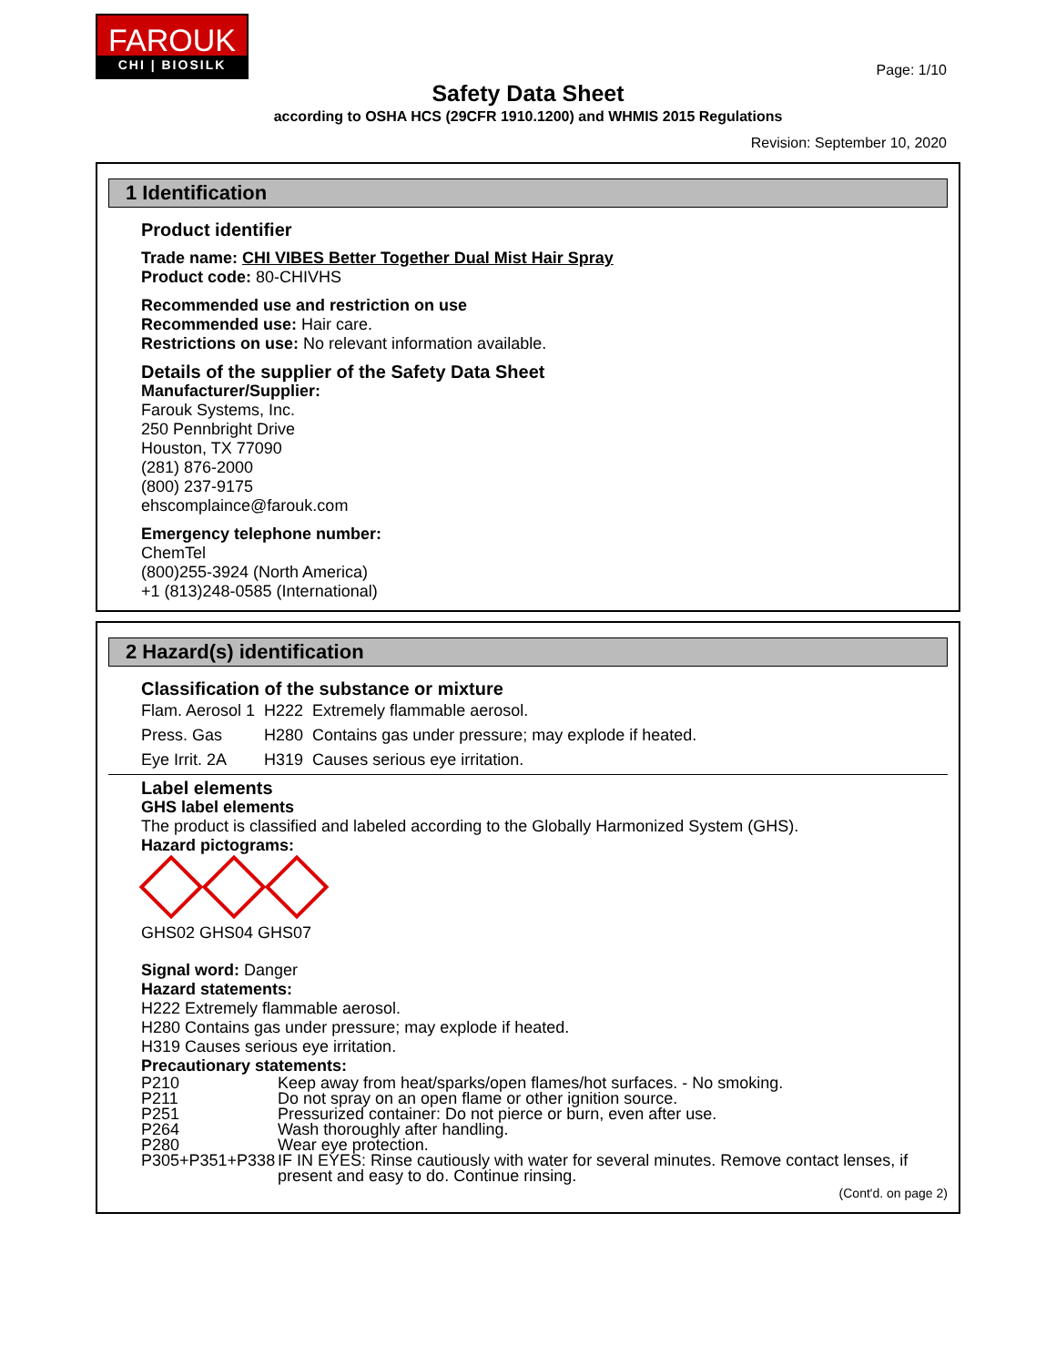FAROUK
CHI | BIOSILK
Page: 1/10
Safety Data Sheet
according to OSHA HCS (29CFR 1910.1200) and WHMIS 2015 Regulations
Revision: September 10, 2020
1 Identification
Product identifier
Trade name: CHI VIBES Better Together Dual Mist Hair Spray
Product code: 80-CHIVHS
Recommended use and restriction on use
Recommended use: Hair care.
Restrictions on use: No relevant information available.
Details of the supplier of the Safety Data Sheet
Manufacturer/Supplier:
Farouk Systems, Inc.
250 Pennbright Drive
Houston, TX 77090
(281) 876-2000
(800) 237-9175
ehscomplaince@farouk.com
Emergency telephone number:
ChemTel
(800)255-3924 (North America)
+1 (813)248-0585 (International)
2 Hazard(s) identification
Classification of the substance or mixture
| Flam. Aerosol 1 | H222 | Extremely flammable aerosol. |
| Press. Gas | H280 | Contains gas under pressure; may explode if heated. |
| Eye Irrit. 2A | H319 | Causes serious eye irritation. |
Label elements
GHS label elements
The product is classified and labeled according to the Globally Harmonized System (GHS).
Hazard pictograms:
GHS02 GHS04 GHS07
Signal word: Danger
Hazard statements:
H222 Extremely flammable aerosol.
H280 Contains gas under pressure; may explode if heated.
H319 Causes serious eye irritation.
Precautionary statements:
| P210 | Keep away from heat/sparks/open flames/hot surfaces. - No smoking. |
| P211 | Do not spray on an open flame or other ignition source. |
| P251 | Pressurized container: Do not pierce or burn, even after use. |
| P264 | Wash thoroughly after handling. |
| P280 | Wear eye protection. |
| P305+P351+P338 | IF IN EYES: Rinse cautiously with water for several minutes. Remove contact lenses, if present and easy to do. Continue rinsing. |
(Cont'd. on page 2)